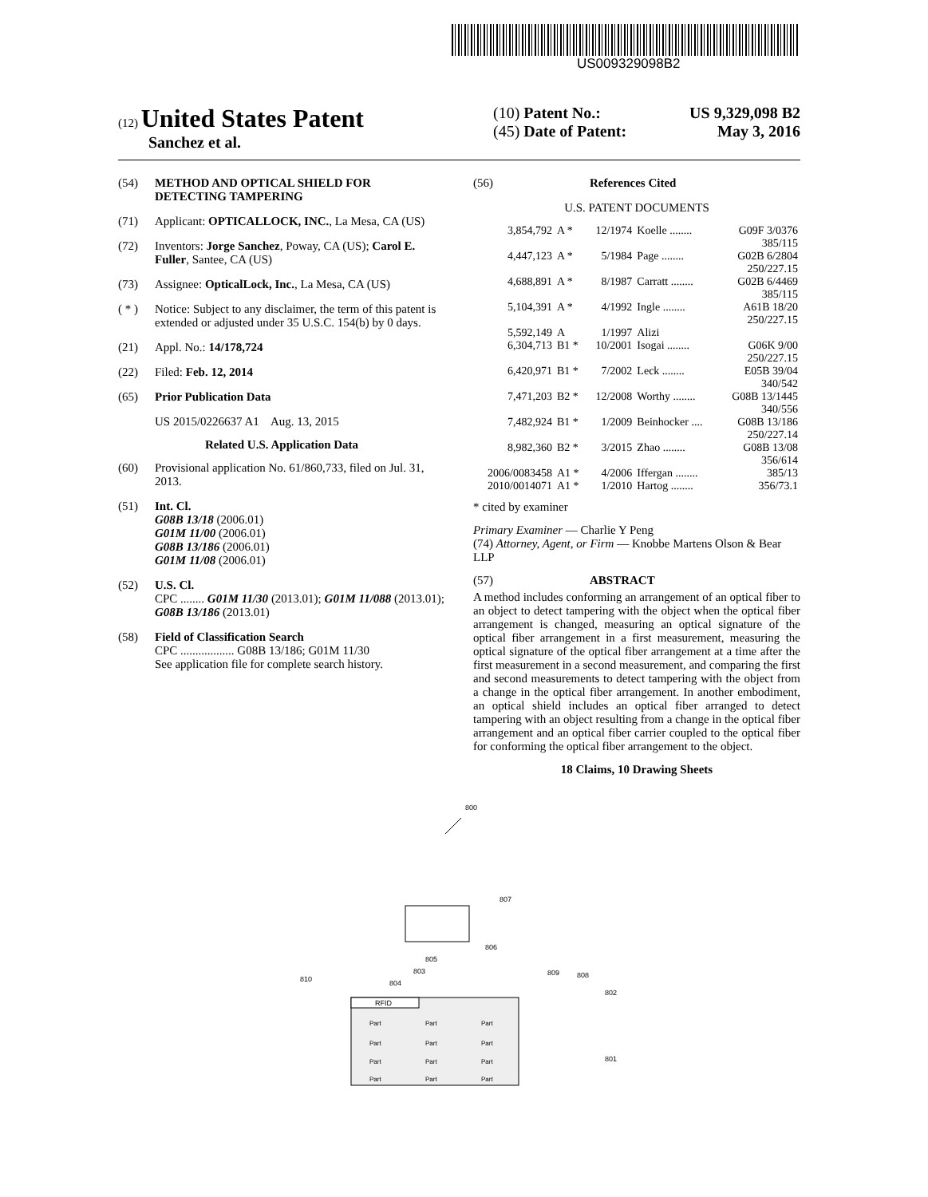US009329098B2
(12) United States Patent
Sanchez et al.
(10) Patent No.: US 9,329,098 B2
(45) Date of Patent: May 3, 2016
(54) METHOD AND OPTICAL SHIELD FOR DETECTING TAMPERING
(71) Applicant: OPTICALLOCK, INC., La Mesa, CA (US)
(72) Inventors: Jorge Sanchez, Poway, CA (US); Carol E. Fuller, Santee, CA (US)
(73) Assignee: OpticalLock, Inc., La Mesa, CA (US)
( * ) Notice: Subject to any disclaimer, the term of this patent is extended or adjusted under 35 U.S.C. 154(b) by 0 days.
(21) Appl. No.: 14/178,724
(22) Filed: Feb. 12, 2014
(65) Prior Publication Data
US 2015/0226637 A1 Aug. 13, 2015
Related U.S. Application Data
(60) Provisional application No. 61/860,733, filed on Jul. 31, 2013.
(51) Int. Cl.
G08B 13/18 (2006.01)
G01M 11/00 (2006.01)
G08B 13/186 (2006.01)
G01M 11/08 (2006.01)
(52) U.S. Cl.
CPC ........ G01M 11/30 (2013.01); G01M 11/088 (2013.01); G08B 13/186 (2013.01)
(58) Field of Classification Search
CPC .................. G08B 13/186; G01M 11/30
See application file for complete search history.
(56) References Cited
U.S. PATENT DOCUMENTS
| 3,854,792 | A * | 12/1974 | Koelle ........ | G09F 3/0376 385/115 |
| 4,447,123 | A * | 5/1984 | Page ........ | G02B 6/2804 250/227.15 |
| 4,688,891 | A * | 8/1987 | Carratt ........ | G02B 6/4469 385/115 |
| 5,104,391 | A * | 4/1992 | Ingle ........ | A61B 18/20 250/227.15 |
| 5,592,149 | A | 1/1997 | Alizi | |
| 6,304,713 | B1 * | 10/2001 | Isogai ........ | G06K 9/00 250/227.15 |
| 6,420,971 | B1 * | 7/2002 | Leck ........ | E05B 39/04 340/542 |
| 7,471,203 | B2 * | 12/2008 | Worthy ........ | G08B 13/1445 340/556 |
| 7,482,924 | B1 * | 1/2009 | Beinhocker .... | G08B 13/186 250/227.14 |
| 8,982,360 | B2 * | 3/2015 | Zhao ........ | G08B 13/08 356/614 |
| 2006/0083458 | A1 * | 4/2006 | Iffergan ........ | 385/13 |
| 2010/0014071 | A1 * | 1/2010 | Hartog ........ | 356/73.1 |
* cited by examiner
Primary Examiner — Charlie Y Peng
(74) Attorney, Agent, or Firm — Knobbe Martens Olson & Bear LLP
(57) ABSTRACT
A method includes conforming an arrangement of an optical fiber to an object to detect tampering with the object when the optical fiber arrangement is changed, measuring an optical signature of the optical fiber arrangement in a first measurement, measuring the optical signature of the optical fiber arrangement at a time after the first measurement in a second measurement, and comparing the first and second measurements to detect tampering with the object from a change in the optical fiber arrangement. In another embodiment, an optical shield includes an optical fiber arranged to detect tampering with an object resulting from a change in the optical fiber arrangement and an optical fiber carrier coupled to the optical fiber for conforming the optical fiber arrangement to the object.
18 Claims, 10 Drawing Sheets
800
807
806
805
803
804
810
809
808
802
801
RFID
Part
Part
Part
Part
Part
Part
Part
Part
Part
Part
Part
Part